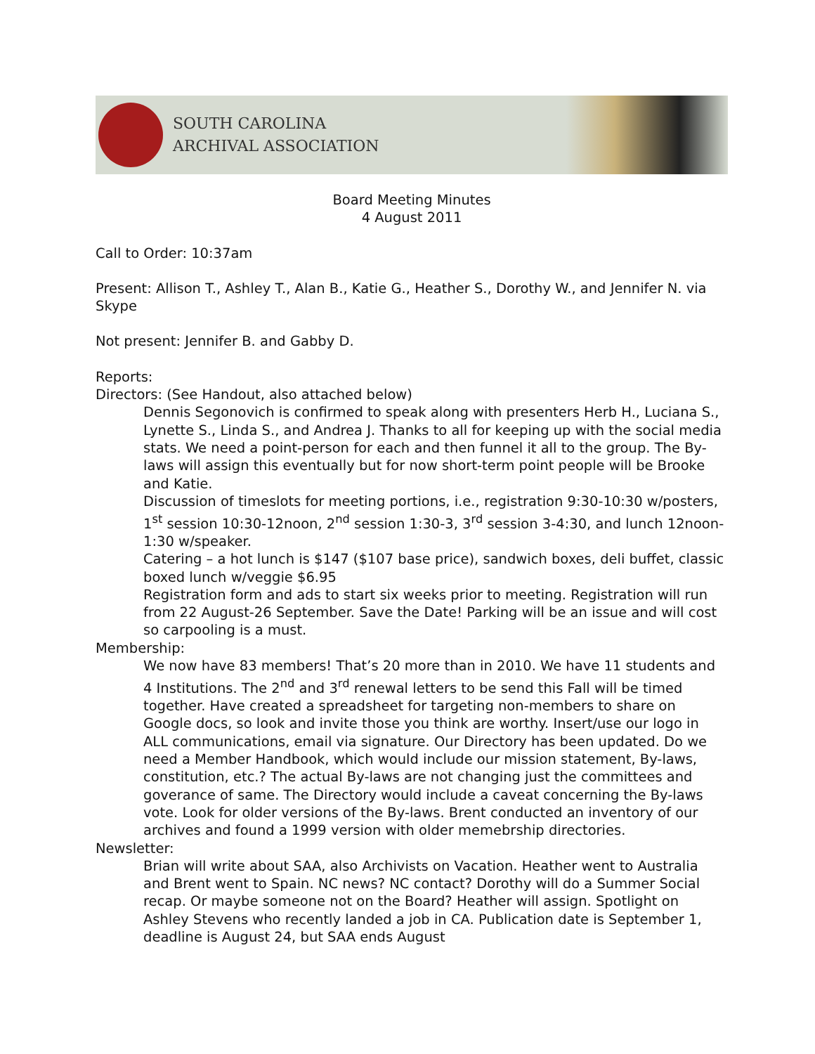SOUTH CAROLINA
ARCHIVAL ASSOCIATION
Board Meeting Minutes
4 August 2011
Call to Order: 10:37am
Present: Allison T., Ashley T., Alan B., Katie G., Heather S., Dorothy W., and Jennifer N. via Skype
Not present: Jennifer B. and Gabby D.
Reports:
Directors: (See Handout, also attached below)
Dennis Segonovich is confirmed to speak along with presenters Herb H., Luciana S., Lynette S., Linda S., and Andrea J. Thanks to all for keeping up with the social media stats. We need a point-person for each and then funnel it all to the group. The By-laws will assign this eventually but for now short-term point people will be Brooke and Katie.
Discussion of timeslots for meeting portions, i.e., registration 9:30-10:30 w/posters, 1<sup>st</sup> session 10:30-12noon, 2<sup>nd</sup> session 1:30-3, 3<sup>rd</sup> session 3-4:30, and lunch 12noon-1:30 w/speaker.
Catering – a hot lunch is $147 ($107 base price), sandwich boxes, deli buffet, classic boxed lunch w/veggie $6.95
Registration form and ads to start six weeks prior to meeting. Registration will run from 22 August-26 September. Save the Date! Parking will be an issue and will cost so carpooling is a must.
Membership:
We now have 83 members! That’s 20 more than in 2010. We have 11 students and 4 Institutions. The 2<sup>nd</sup> and 3<sup>rd</sup> renewal letters to be send this Fall will be timed together. Have created a spreadsheet for targeting non-members to share on Google docs, so look and invite those you think are worthy. Insert/use our logo in ALL communications, email via signature. Our Directory has been updated. Do we need a Member Handbook, which would include our mission statement, By-laws, constitution, etc.? The actual By-laws are not changing just the committees and goverance of same. The Directory would include a caveat concerning the By-laws vote. Look for older versions of the By-laws. Brent conducted an inventory of our archives and found a 1999 version with older memebrship directories.
Newsletter:
Brian will write about SAA, also Archivists on Vacation. Heather went to Australia and Brent went to Spain. NC news? NC contact? Dorothy will do a Summer Social recap. Or maybe someone not on the Board? Heather will assign. Spotlight on Ashley Stevens who recently landed a job in CA. Publication date is September 1, deadline is August 24, but SAA ends August